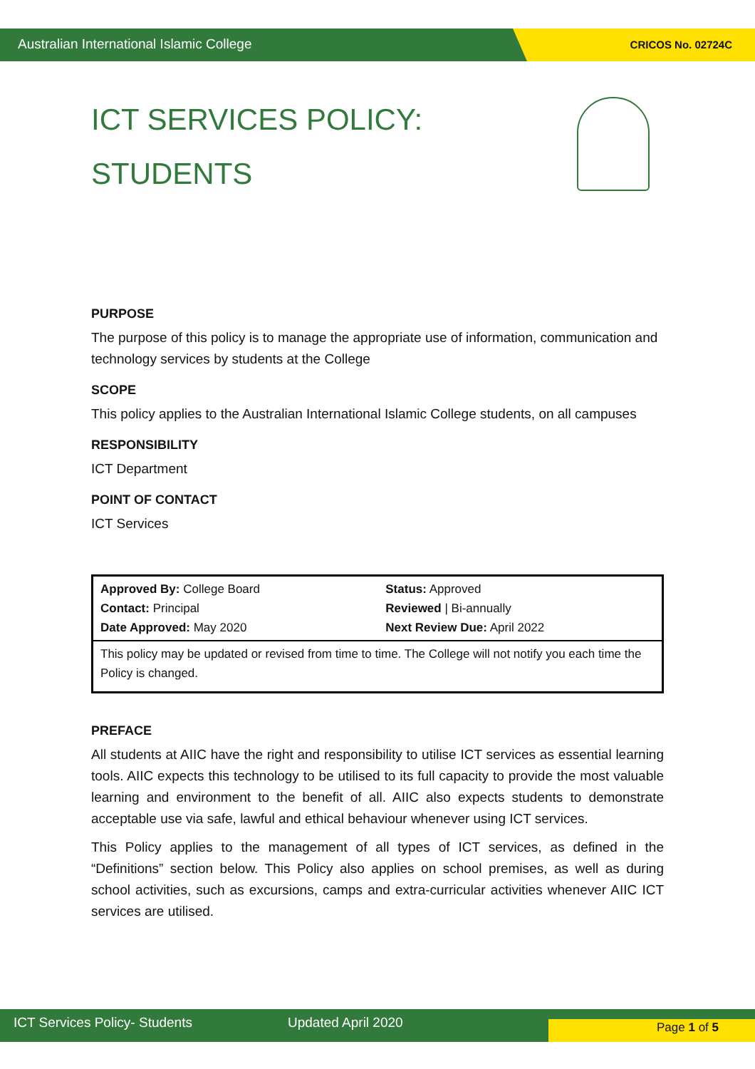Australian International Islamic College CRICOS No. 02724C
ICT SERVICES POLICY:
STUDENTS
PURPOSE
The purpose of this policy is to manage the appropriate use of information, communication and technology services by students at the College
SCOPE
This policy applies to the Australian International Islamic College students, on all campuses
RESPONSIBILITY
ICT Department
POINT OF CONTACT
ICT Services
| Approved By: College Board Contact: Principal Date Approved: May 2020 | Status: Approved Reviewed / Bi-annually Next Review Due: April 2022 |
| This policy may be updated or revised from time to time. The College will not notify you each time the Policy is changed. | |
PREFACE
All students at AIIC have the right and responsibility to utilise ICT services as essential learning tools. AIIC expects this technology to be utilised to its full capacity to provide the most valuable learning and environment to the benefit of all. AIIC also expects students to demonstrate acceptable use via safe, lawful and ethical behaviour whenever using ICT services.
This Policy applies to the management of all types of ICT services, as defined in the “Definitions” section below. This Policy also applies on school premises, as well as during school activities, such as excursions, camps and extra-curricular activities whenever AIIC ICT services are utilised.
ICT Services Policy- Students Updated April 2020 Page 1 of 5